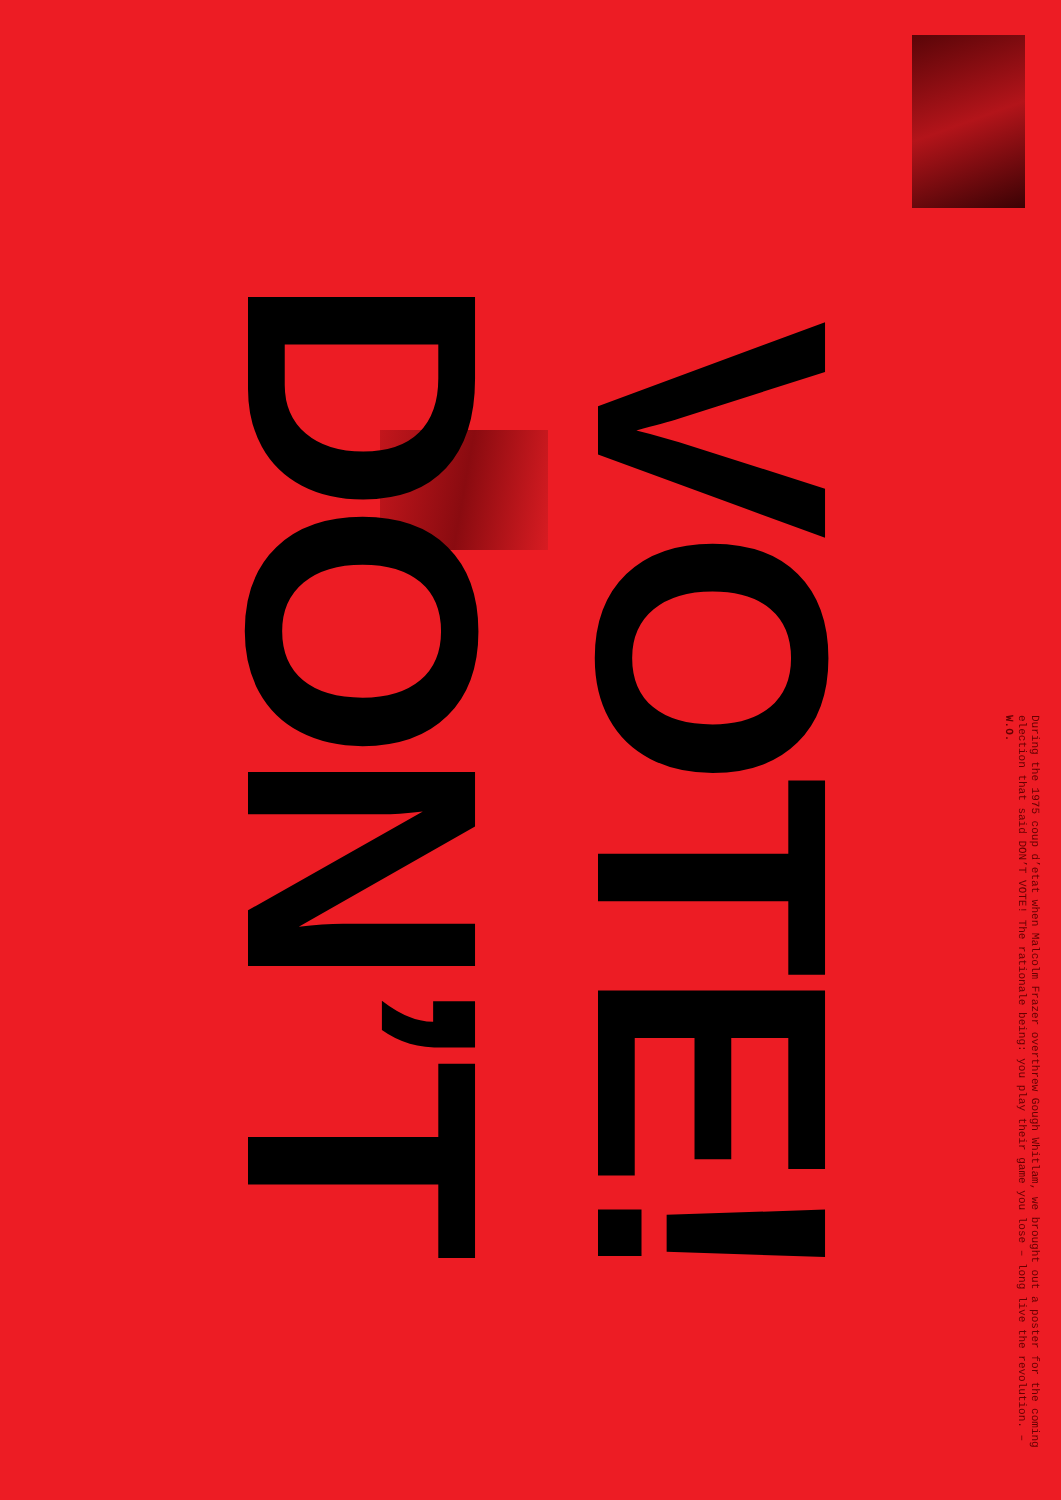DON’T
VOTE!
During the 1975 coup d’etat when Malcolm Frazer overthrew Gough Whitlam, we brought out a poster for the coming election that said DON’T VOTE! The rationale being: you play their game you lose – long live the revolution. – W.O.